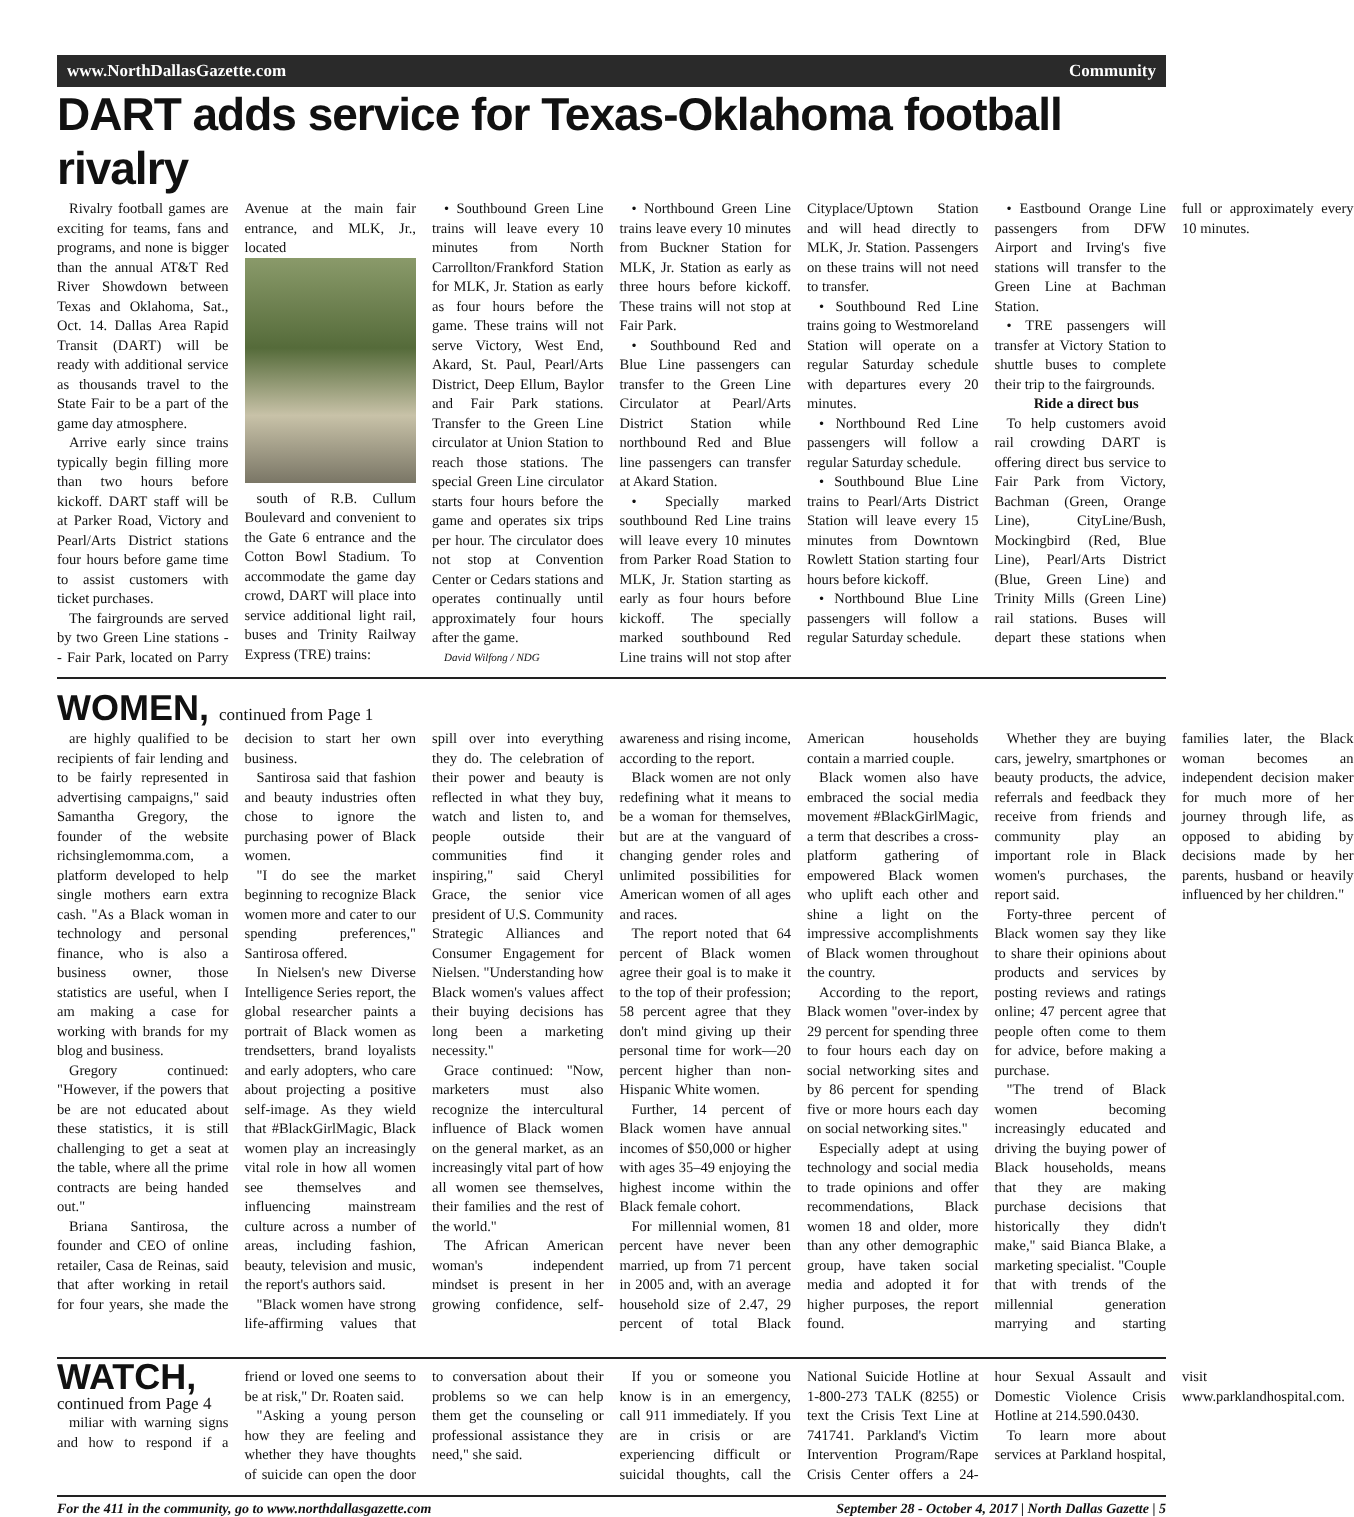www.NorthDallasGazette.com Community
DART adds service for Texas-Oklahoma football rivalry
Rivalry football games are exciting for teams, fans and programs, and none is bigger than the annual AT&T Red River Showdown between Texas and Oklahoma, Sat., Oct. 14. Dallas Area Rapid Transit (DART) will be ready with additional service as thousands travel to the State Fair to be a part of the game day atmosphere.
Arrive early since trains typically begin filling more than two hours before kickoff. DART staff will be at Parker Road, Victory and Pearl/Arts District stations four hours before game time to assist customers with ticket purchases.
The fairgrounds are served by two Green Line stations - - Fair Park, located on Parry Avenue at the main fair entrance, and MLK, Jr., located
south of R.B. Cullum Boulevard and convenient to the Gate 6 entrance and the Cotton Bowl Stadium. To accommodate the game day crowd, DART will place into service additional light rail, buses and Trinity Railway Express (TRE) trains:
• Southbound Green Line trains will leave every 10 minutes from North Carrollton/Frankford Station for MLK, Jr. Station as early as four hours before the game. These trains will not serve Victory, West End, Akard, St. Paul, Pearl/Arts District, Deep Ellum, Baylor and Fair Park stations. Transfer to the Green Line circulator at Union Station to reach those stations. The special Green Line circulator starts four hours before the game and operates six trips per hour. The circulator does not stop at Convention Center or Cedars stations and operates continually until approximately four hours after the game.
David Wilfong / NDG
• Northbound Green Line trains leave every 10 minutes from Buckner Station for MLK, Jr. Station as early as three hours before kickoff. These trains will not stop at Fair Park.
• Southbound Red and Blue Line passengers can transfer to the Green Line Circulator at Pearl/Arts District Station while northbound Red and Blue line passengers can transfer at Akard Station.
• Specially marked southbound Red Line trains will leave every 10 minutes from Parker Road Station to MLK, Jr. Station starting as early as four hours before kickoff. The specially marked southbound Red Line trains will not stop after Cityplace/Uptown Station and will head directly to MLK, Jr. Station. Passengers on these trains will not need to transfer.
• Southbound Red Line trains going to Westmoreland Station will operate on a regular Saturday schedule with departures every 20 minutes.
• Northbound Red Line passengers will follow a regular Saturday schedule.
• Southbound Blue Line trains to Pearl/Arts District Station will leave every 15 minutes from Downtown Rowlett Station starting four hours before kickoff.
• Northbound Blue Line passengers will follow a regular Saturday schedule.
• Eastbound Orange Line passengers from DFW Airport and Irving's five stations will transfer to the Green Line at Bachman Station.
• TRE passengers will transfer at Victory Station to shuttle buses to complete their trip to the fairgrounds.
Ride a direct bus
To help customers avoid rail crowding DART is offering direct bus service to Fair Park from Victory, Bachman (Green, Orange Line), CityLine/Bush, Mockingbird (Red, Blue Line), Pearl/Arts District (Blue, Green Line) and Trinity Mills (Green Line) rail stations. Buses will depart these stations when full or approximately every 10 minutes.
WOMEN, continued from Page 1
are highly qualified to be recipients of fair lending and to be fairly represented in advertising campaigns," said Samantha Gregory, the founder of the website richsinglemomma.com, a platform developed to help single mothers earn extra cash. "As a Black woman in technology and personal finance, who is also a business owner, those statistics are useful, when I am making a case for working with brands for my blog and business.
Gregory continued: "However, if the powers that be are not educated about these statistics, it is still challenging to get a seat at the table, where all the prime contracts are being handed out."
Briana Santirosa, the founder and CEO of online retailer, Casa de Reinas, said that after working in retail for four years, she made the decision to start her own business.
Santirosa said that fashion and beauty industries often chose to ignore the purchasing power of Black women.
"I do see the market beginning to recognize Black women more and cater to our spending preferences," Santirosa offered.
In Nielsen's new Diverse Intelligence Series report, the global researcher paints a portrait of Black women as trendsetters, brand loyalists and early adopters, who care about projecting a positive self-image. As they wield that #BlackGirlMagic, Black women play an increasingly vital role in how all women see themselves and influencing mainstream culture across a number of areas, including fashion, beauty, television and music, the report's authors said.
"Black women have strong life-affirming values that spill over into everything they do. The celebration of their power and beauty is reflected in what they buy, watch and listen to, and people outside their communities find it inspiring," said Cheryl Grace, the senior vice president of U.S. Community Strategic Alliances and Consumer Engagement for Nielsen. "Understanding how Black women's values affect their buying decisions has long been a marketing necessity."
Grace continued: "Now, marketers must also recognize the intercultural influence of Black women on the general market, as an increasingly vital part of how all women see themselves, their families and the rest of the world."
The African American woman's independent mindset is present in her growing confidence, self-awareness and rising income, according to the report.
Black women are not only redefining what it means to be a woman for themselves, but are at the vanguard of changing gender roles and unlimited possibilities for American women of all ages and races.
The report noted that 64 percent of Black women agree their goal is to make it to the top of their profession; 58 percent agree that they don't mind giving up their personal time for work—20 percent higher than non-Hispanic White women.
Further, 14 percent of Black women have annual incomes of $50,000 or higher with ages 35–49 enjoying the highest income within the Black female cohort.
For millennial women, 81 percent have never been married, up from 71 percent in 2005 and, with an average household size of 2.47, 29 percent of total Black American households contain a married couple.
Black women also have embraced the social media movement #BlackGirlMagic, a term that describes a cross-platform gathering of empowered Black women who uplift each other and shine a light on the impressive accomplishments of Black women throughout the country.
According to the report, Black women "over-index by 29 percent for spending three to four hours each day on social networking sites and by 86 percent for spending five or more hours each day on social networking sites."
Especially adept at using technology and social media to trade opinions and offer recommendations, Black women 18 and older, more than any other demographic group, have taken social media and adopted it for higher purposes, the report found.
Whether they are buying cars, jewelry, smartphones or beauty products, the advice, referrals and feedback they receive from friends and community play an important role in Black women's purchases, the report said.
Forty-three percent of Black women say they like to share their opinions about products and services by posting reviews and ratings online; 47 percent agree that people often come to them for advice, before making a purchase.
"The trend of Black women becoming increasingly educated and driving the buying power of Black households, means that they are making purchase decisions that historically they didn't make," said Bianca Blake, a marketing specialist. "Couple that with trends of the millennial generation marrying and starting families later, the Black woman becomes an independent decision maker for much more of her journey through life, as opposed to abiding by decisions made by her parents, husband or heavily influenced by her children."
WATCH, continued from Page 4
miliar with warning signs and how to respond if a friend or loved one seems to be at risk," Dr. Roaten said.
"Asking a young person how they are feeling and whether they have thoughts of suicide can open the door to conversation about their problems so we can help them get the counseling or professional assistance they need," she said.
If you or someone you know is in an emergency, call 911 immediately. If you are in crisis or are experiencing difficult or suicidal thoughts, call the National Suicide Hotline at 1-800-273 TALK (8255) or text the Crisis Text Line at 741741. Parkland's Victim Intervention Program/Rape Crisis Center offers a 24-hour Sexual Assault and Domestic Violence Crisis Hotline at 214.590.0430.
To learn more about services at Parkland hospital, visit www.parklandhospital.com.
For the 411 in the community, go to www.northdallasgazette.com September 28 - October 4, 2017 | North Dallas Gazette | 5